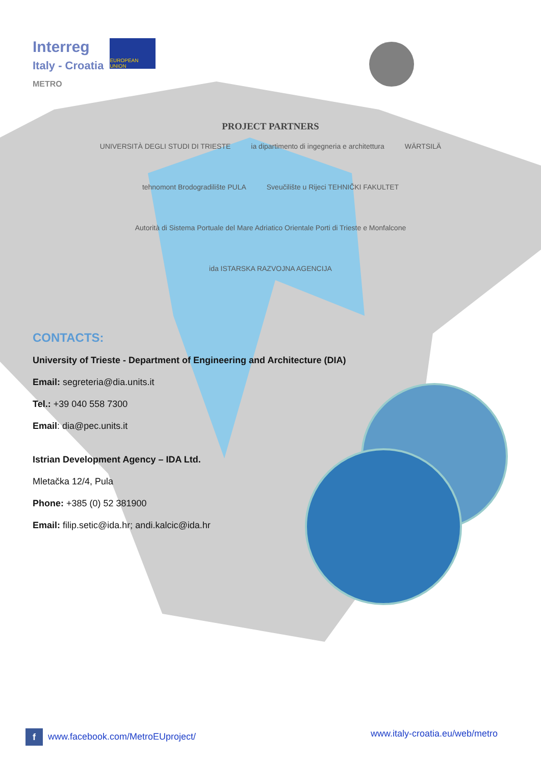Interreg
Italy - Croatia
METRO
EUROPEAN UNION
PROJECT PARTNERS
UNIVERSITÀ DEGLI STUDI DI TRIESTE ia dipartimento di ingegneria e architettura WÄRTSILÄ tehnomont Brodogradilište PULA Sveučilište u Rijeci TEHNIČKI FAKULTET Autorità di Sistema Portuale del Mare Adriatico Orientale Porti di Trieste e Monfalcone ida ISTARSKA RAZVOJNA AGENCIJA
CONTACTS:
University of Trieste - Department of Engineering and Architecture (DIA)
Email: segreteria@dia.units.it
Tel.: +39 040 558 7300
Email: dia@pec.units.it
Istrian Development Agency – IDA Ltd.
Mletačka 12/4, Pula
Phone: +385 (0) 52 381900
Email: filip.setic@ida.hr; andi.kalcic@ida.hr
f www.facebook.com/MetroEUproject/ www.italy-croatia.eu/web/metro